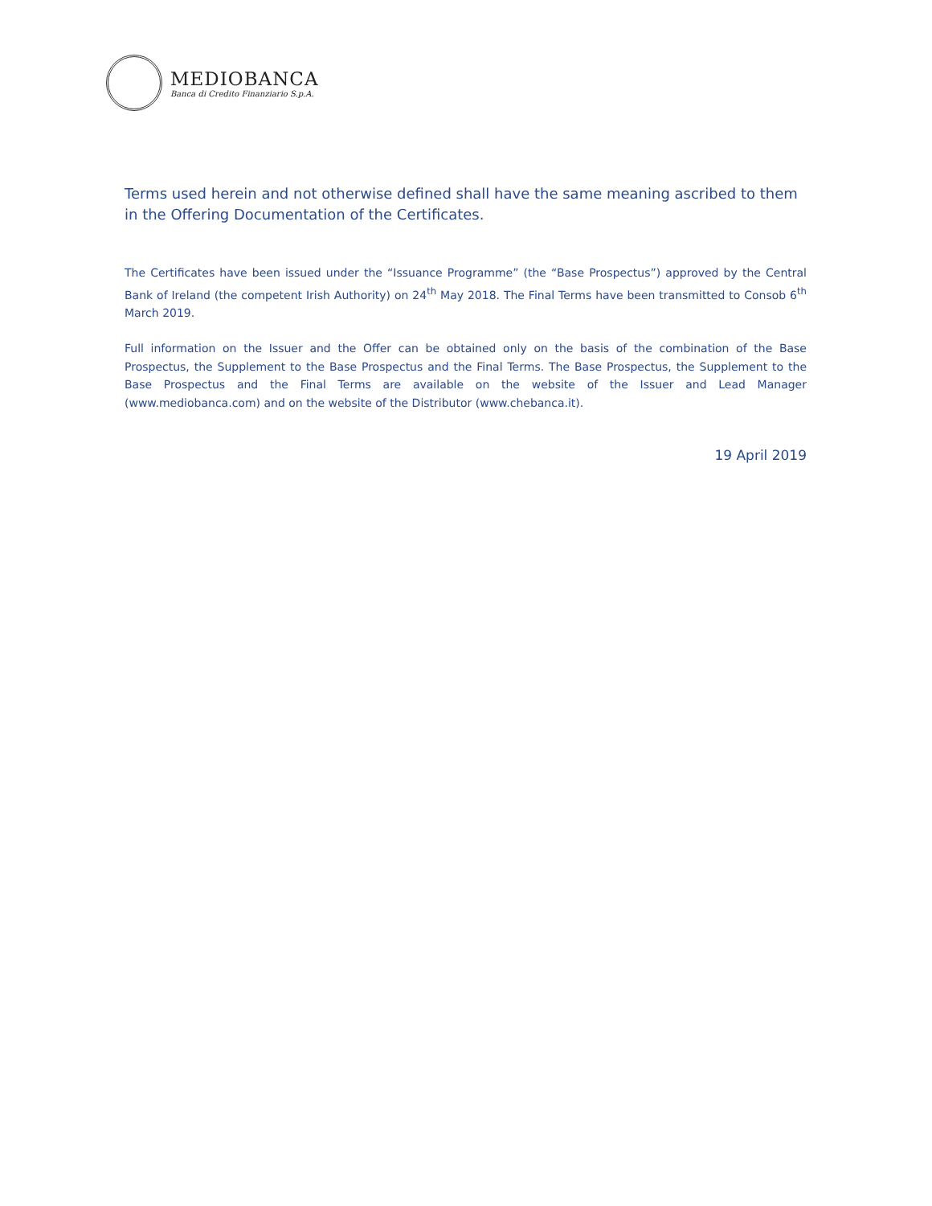MEDIOBANCA
Banca di Credito Finanziario S.p.A.
Terms used herein and not otherwise defined shall have the same meaning ascribed to them in the Offering Documentation of the Certificates.
The Certificates have been issued under the “Issuance Programme” (the “Base Prospectus”) approved by the Central Bank of Ireland (the competent Irish Authority) on 24<sup>th</sup> May 2018. The Final Terms have been transmitted to Consob 6<sup>th</sup> March 2019.
Full information on the Issuer and the Offer can be obtained only on the basis of the combination of the Base Prospectus, the Supplement to the Base Prospectus and the Final Terms. The Base Prospectus, the Supplement to the Base Prospectus and the Final Terms are available on the website of the Issuer and Lead Manager (www.mediobanca.com) and on the website of the Distributor (www.chebanca.it).
19 April 2019